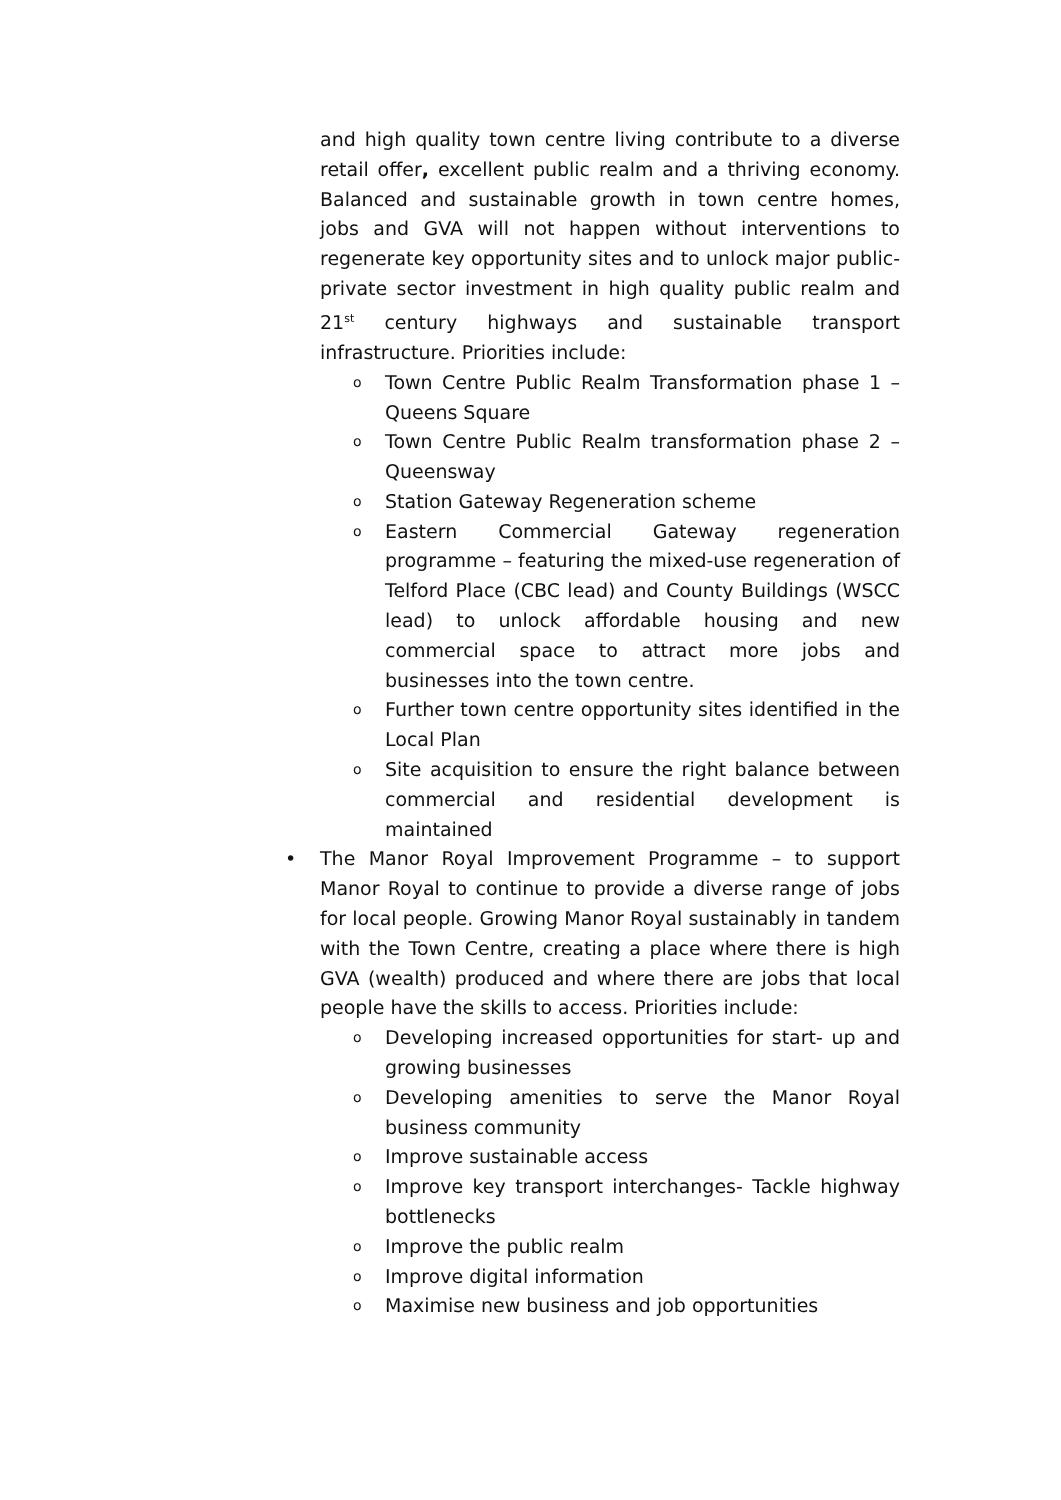and high quality town centre living contribute to a diverse retail offer, excellent public realm and a thriving economy. Balanced and sustainable growth in town centre homes, jobs and GVA will not happen without interventions to regenerate key opportunity sites and to unlock major public-private sector investment in high quality public realm and 21<sup>st</sup> century highways and sustainable transport infrastructure. Priorities include:
o Town Centre Public Realm Transformation phase 1 – Queens Square
o Town Centre Public Realm transformation phase 2 – Queensway
o Station Gateway Regeneration scheme
o Eastern Commercial Gateway regeneration programme – featuring the mixed-use regeneration of Telford Place (CBC lead) and County Buildings (WSCC lead) to unlock affordable housing and new commercial space to attract more jobs and businesses into the town centre.
o Further town centre opportunity sites identified in the Local Plan
o Site acquisition to ensure the right balance between commercial and residential development is maintained
• The Manor Royal Improvement Programme – to support Manor Royal to continue to provide a diverse range of jobs for local people. Growing Manor Royal sustainably in tandem with the Town Centre, creating a place where there is high GVA (wealth) produced and where there are jobs that local people have the skills to access. Priorities include:
o Developing increased opportunities for start- up and growing businesses
o Developing amenities to serve the Manor Royal business community
o Improve sustainable access
o Improve key transport interchanges- Tackle highway bottlenecks
o Improve the public realm
o Improve digital information
o Maximise new business and job opportunities